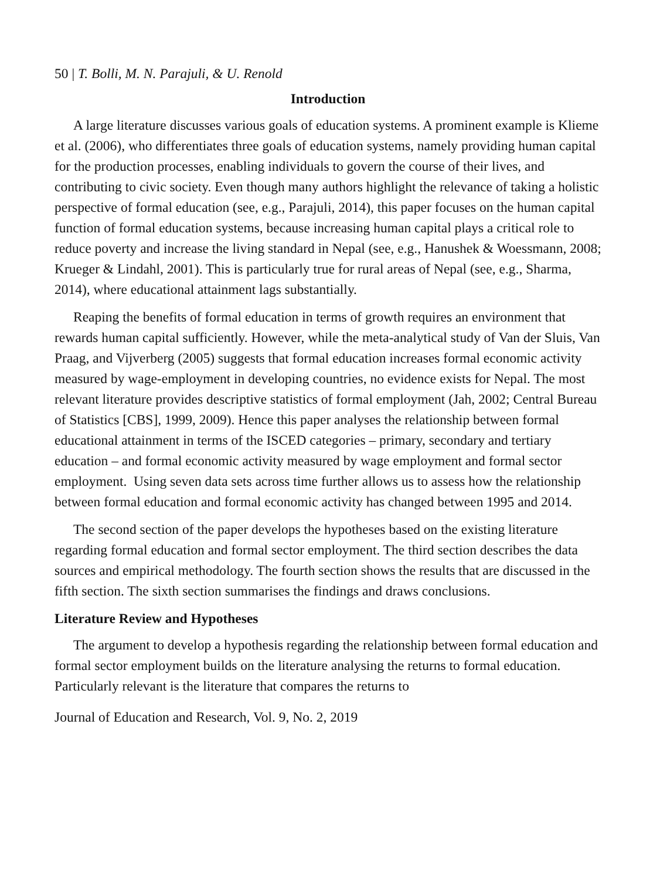50 | T. Bolli, M. N. Parajuli, & U. Renold
Introduction
A large literature discusses various goals of education systems. A prominent example is Klieme et al. (2006), who differentiates three goals of education systems, namely providing human capital for the production processes, enabling individuals to govern the course of their lives, and contributing to civic society. Even though many authors highlight the relevance of taking a holistic perspective of formal education (see, e.g., Parajuli, 2014), this paper focuses on the human capital function of formal education systems, because increasing human capital plays a critical role to reduce poverty and increase the living standard in Nepal (see, e.g., Hanushek & Woessmann, 2008; Krueger & Lindahl, 2001). This is particularly true for rural areas of Nepal (see, e.g., Sharma, 2014), where educational attainment lags substantially.
Reaping the benefits of formal education in terms of growth requires an environment that rewards human capital sufficiently. However, while the meta-analytical study of Van der Sluis, Van Praag, and Vijverberg (2005) suggests that formal education increases formal economic activity measured by wage-employment in developing countries, no evidence exists for Nepal. The most relevant literature provides descriptive statistics of formal employment (Jah, 2002; Central Bureau of Statistics [CBS], 1999, 2009). Hence this paper analyses the relationship between formal educational attainment in terms of the ISCED categories – primary, secondary and tertiary education – and formal economic activity measured by wage employment and formal sector employment. Using seven data sets across time further allows us to assess how the relationship between formal education and formal economic activity has changed between 1995 and 2014.
The second section of the paper develops the hypotheses based on the existing literature regarding formal education and formal sector employment. The third section describes the data sources and empirical methodology. The fourth section shows the results that are discussed in the fifth section. The sixth section summarises the findings and draws conclusions.
Literature Review and Hypotheses
The argument to develop a hypothesis regarding the relationship between formal education and formal sector employment builds on the literature analysing the returns to formal education. Particularly relevant is the literature that compares the returns to
Journal of Education and Research, Vol. 9, No. 2, 2019